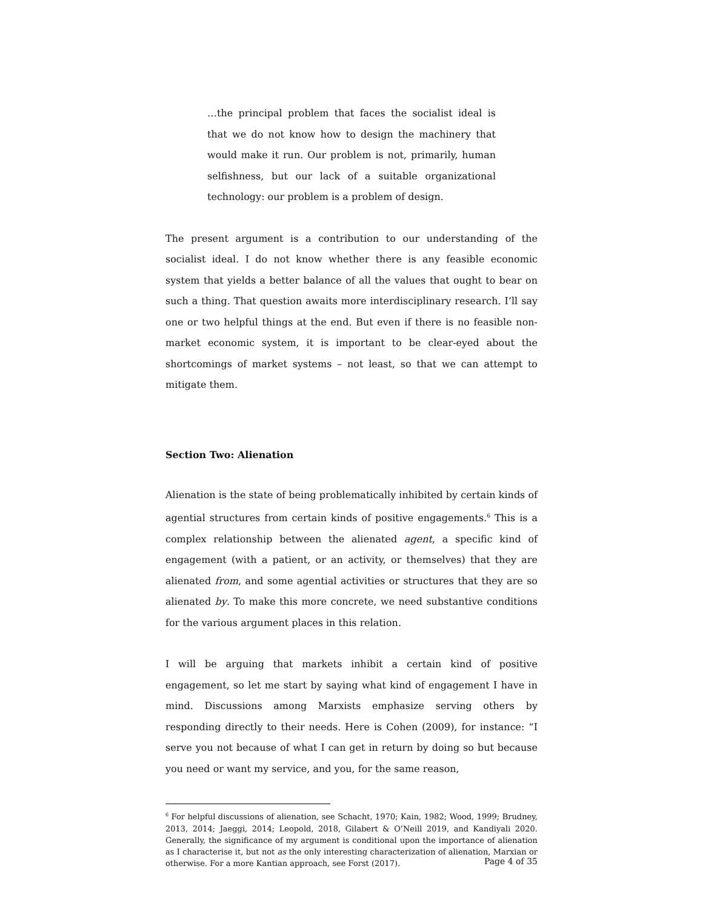…the principal problem that faces the socialist ideal is that we do not know how to design the machinery that would make it run. Our problem is not, primarily, human selfishness, but our lack of a suitable organizational technology: our problem is a problem of design.
The present argument is a contribution to our understanding of the socialist ideal. I do not know whether there is any feasible economic system that yields a better balance of all the values that ought to bear on such a thing. That question awaits more interdisciplinary research. I’ll say one or two helpful things at the end. But even if there is no feasible non-market economic system, it is important to be clear-eyed about the shortcomings of market systems – not least, so that we can attempt to mitigate them.
Section Two: Alienation
Alienation is the state of being problematically inhibited by certain kinds of agential structures from certain kinds of positive engagements.<sup>6</sup> This is a complex relationship between the alienated agent, a specific kind of engagement (with a patient, or an activity, or themselves) that they are alienated from, and some agential activities or structures that they are so alienated by. To make this more concrete, we need substantive conditions for the various argument places in this relation.
I will be arguing that markets inhibit a certain kind of positive engagement, so let me start by saying what kind of engagement I have in mind. Discussions among Marxists emphasize serving others by responding directly to their needs. Here is Cohen (2009), for instance: “I serve you not because of what I can get in return by doing so but because you need or want my service, and you, for the same reason,
<sup>6</sup> For helpful discussions of alienation, see Schacht, 1970; Kain, 1982; Wood, 1999; Brudney, 2013, 2014; Jaeggi, 2014; Leopold, 2018, Gilabert & O’Neill 2019, and Kandiyali 2020. Generally, the significance of my argument is conditional upon the importance of alienation as I characterise it, but not as the only interesting characterization of alienation, Marxian or otherwise. For a more Kantian approach, see Forst (2017).
Page 4 of 35